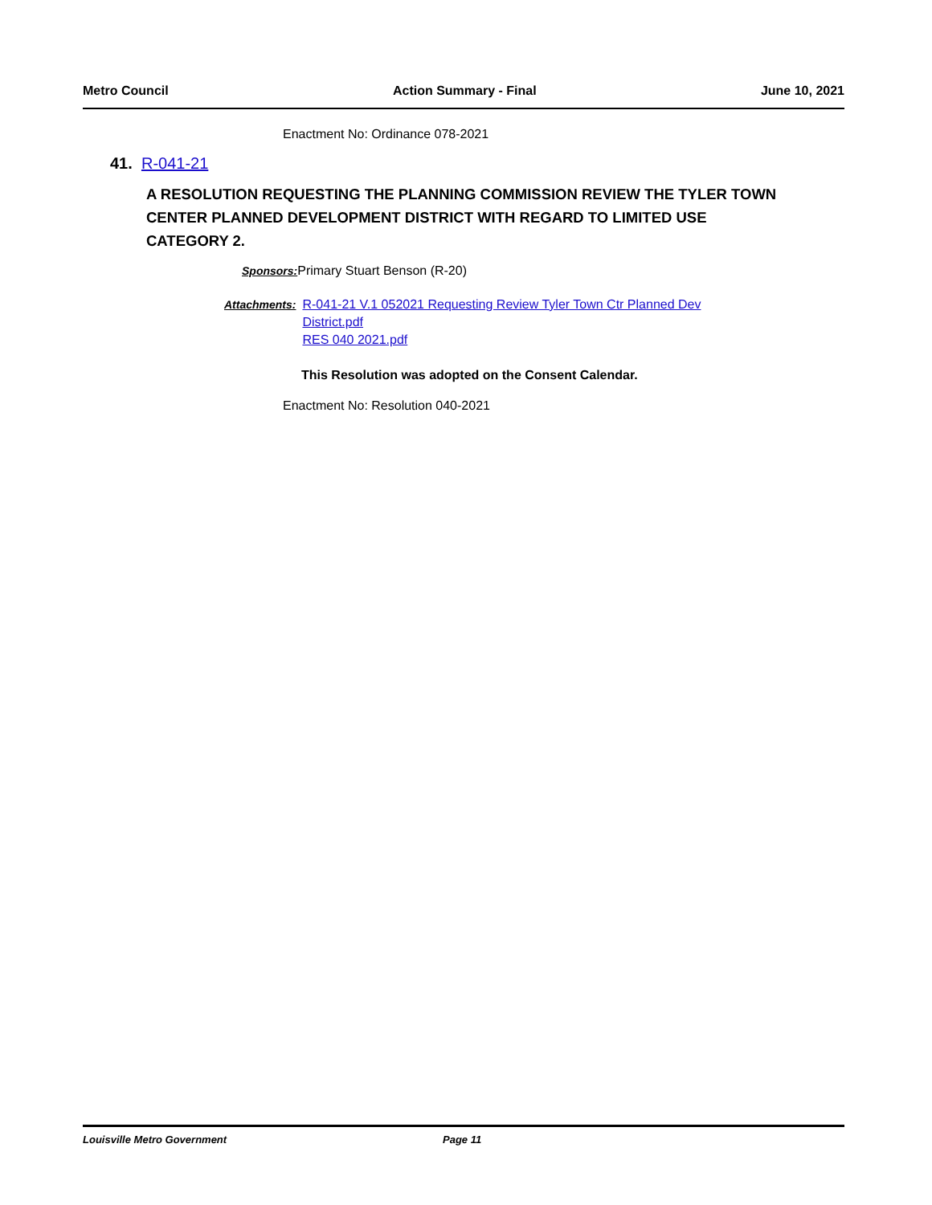Metro Council Action Summary - Final June 10, 2021
Enactment No: Ordinance 078-2021
41. R-041-21
A RESOLUTION REQUESTING THE PLANNING COMMISSION REVIEW THE TYLER TOWN CENTER PLANNED DEVELOPMENT DISTRICT WITH REGARD TO LIMITED USE CATEGORY 2.
Sponsors: Primary Stuart Benson (R-20)
Attachments: R-041-21 V.1 052021 Requesting Review Tyler Town Ctr Planned Dev District.pdf
RES 040 2021.pdf
This Resolution was adopted on the Consent Calendar.
Enactment No: Resolution 040-2021
Louisville Metro Government Page 11